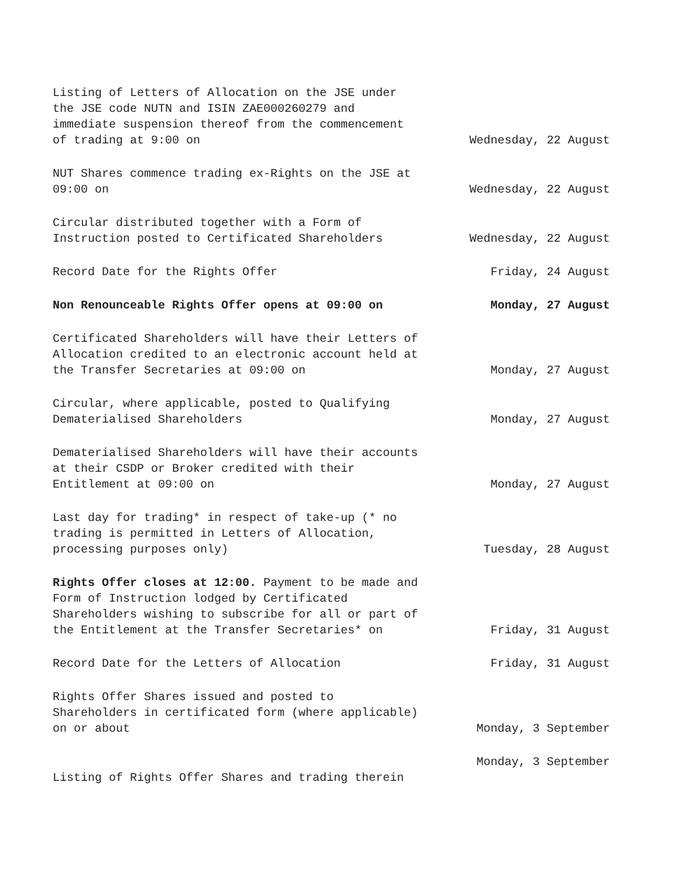| Listing of Letters of Allocation on the JSE under the JSE code NUTN and ISIN ZAE000260279 and immediate suspension thereof from the commencement of trading at 9:00 on | Wednesday, 22 August |
| NUT Shares commence trading ex-Rights on the JSE at 09:00 on | Wednesday, 22 August |
| Circular distributed together with a Form of Instruction posted to Certificated Shareholders | Wednesday, 22 August |
| Record Date for the Rights Offer | Friday, 24 August |
| Non Renounceable Rights Offer opens at 09:00 on | Monday, 27 August |
| Certificated Shareholders will have their Letters of Allocation credited to an electronic account held at the Transfer Secretaries at 09:00 on | Monday, 27 August |
| Circular, where applicable, posted to Qualifying Dematerialised Shareholders | Monday, 27 August |
| Dematerialised Shareholders will have their accounts at their CSDP or Broker credited with their Entitlement at 09:00 on | Monday, 27 August |
| Last day for trading* in respect of take-up (* no trading is permitted in Letters of Allocation, processing purposes only) | Tuesday, 28 August |
| Rights Offer closes at 12:00. Payment to be made and Form of Instruction lodged by Certificated Shareholders wishing to subscribe for all or part of the Entitlement at the Transfer Secretaries* on | Friday, 31 August |
| Record Date for the Letters of Allocation | Friday, 31 August |
| Rights Offer Shares issued and posted to Shareholders in certificated form (where applicable) on or about | Monday, 3 September |
| Listing of Rights Offer Shares and trading therein | Monday, 3 September |